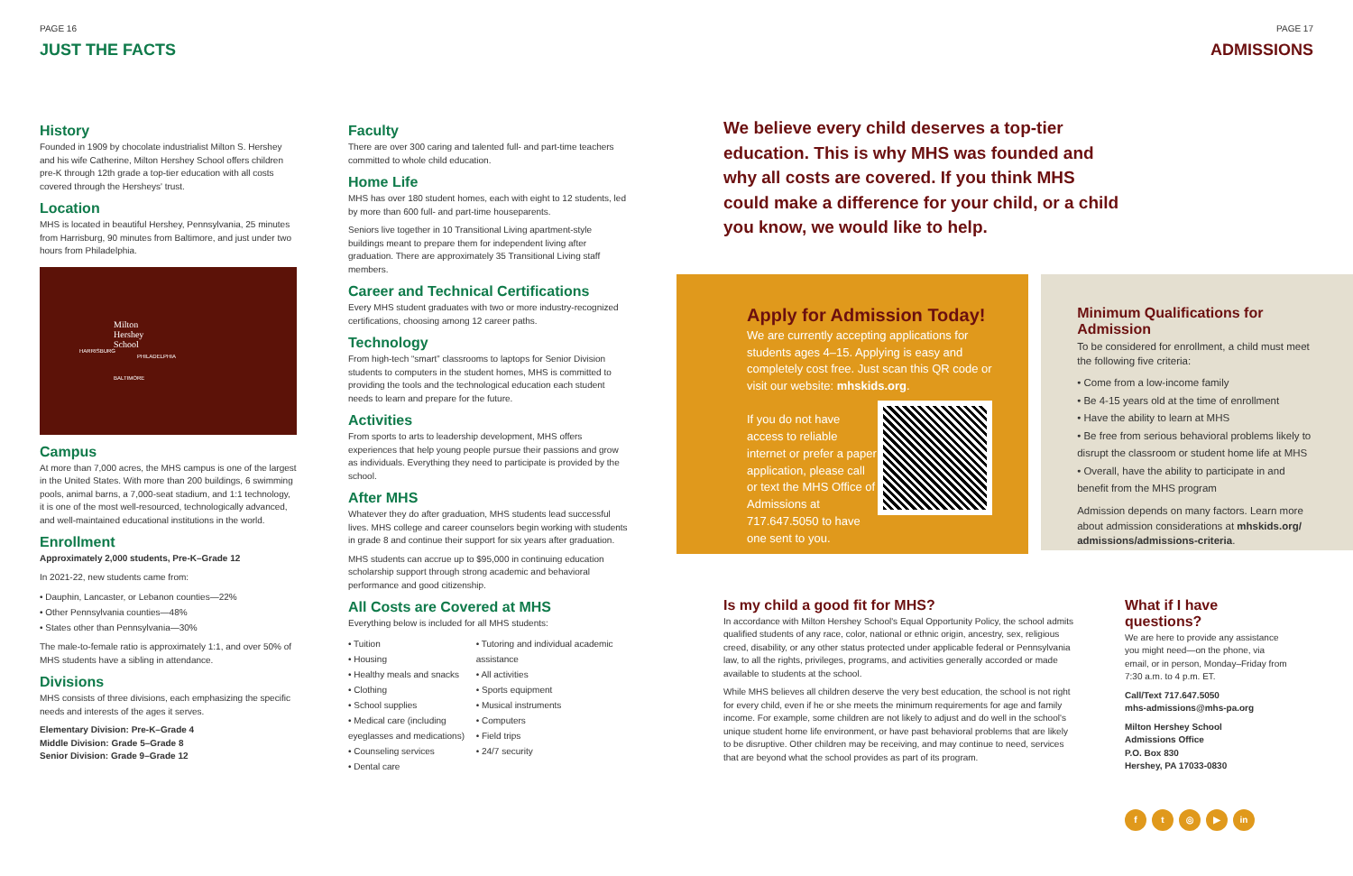PAGE 16
JUST THE FACTS
PAGE 17
ADMISSIONS
History
Founded in 1909 by chocolate industrialist Milton S. Hershey and his wife Catherine, Milton Hershey School offers children pre-K through 12th grade a top-tier education with all costs covered through the Hersheys' trust.
Location
MHS is located in beautiful Hershey, Pennsylvania, 25 minutes from Harrisburg, 90 minutes from Baltimore, and just under two hours from Philadelphia.
Milton
Hershey
School
HARRISBURG
PHILADELPHIA
BALTIMORE
Campus
At more than 7,000 acres, the MHS campus is one of the largest in the United States. With more than 200 buildings, 6 swimming pools, animal barns, a 7,000-seat stadium, and 1:1 technology, it is one of the most well-resourced, technologically advanced, and well-maintained educational institutions in the world.
Enrollment
Approximately 2,000 students, Pre-K–Grade 12
In 2021-22, new students came from:
• Dauphin, Lancaster, or Lebanon counties—22%
• Other Pennsylvania counties—48%
• States other than Pennsylvania—30%
The male-to-female ratio is approximately 1:1, and over 50% of MHS students have a sibling in attendance.
Divisions
MHS consists of three divisions, each emphasizing the specific needs and interests of the ages it serves.
Elementary Division: Pre-K–Grade 4
Middle Division: Grade 5–Grade 8
Senior Division: Grade 9–Grade 12
Faculty
There are over 300 caring and talented full- and part-time teachers committed to whole child education.
Home Life
MHS has over 180 student homes, each with eight to 12 students, led by more than 600 full- and part-time houseparents.
Seniors live together in 10 Transitional Living apartment-style buildings meant to prepare them for independent living after graduation. There are approximately 35 Transitional Living staff members.
Career and Technical Certifications
Every MHS student graduates with two or more industry-recognized certifications, choosing among 12 career paths.
Technology
From high-tech “smart” classrooms to laptops for Senior Division students to computers in the student homes, MHS is committed to providing the tools and the technological education each student needs to learn and prepare for the future.
Activities
From sports to arts to leadership development, MHS offers experiences that help young people pursue their passions and grow as individuals. Everything they need to participate is provided by the school.
After MHS
Whatever they do after graduation, MHS students lead successful lives. MHS college and career counselors begin working with students in grade 8 and continue their support for six years after graduation.
MHS students can accrue up to $95,000 in continuing education scholarship support through strong academic and behavioral performance and good citizenship.
All Costs are Covered at MHS
Everything below is included for all MHS students:
• Tuition
• Housing
• Healthy meals and snacks
• Clothing
• School supplies
• Medical care (including eyeglasses and medications)
• Counseling services
• Dental care
• Tutoring and individual academic assistance
• All activities
• Sports equipment
• Musical instruments
• Computers
• Field trips
• 24/7 security
We believe every child deserves a top-tier education. This is why MHS was founded and why all costs are covered. If you think MHS could make a difference for your child, or a child you know, we would like to help.
Apply for Admission Today!
We are currently accepting applications for students ages 4–15. Applying is easy and completely cost free. Just scan this QR code or visit our website: mhskids.org.
If you do not have access to reliable internet or prefer a paper application, please call or text the MHS Office of Admissions at 717.647.5050 to have one sent to you.
Minimum Qualifications for Admission
To be considered for enrollment, a child must meet the following five criteria:
• Come from a low-income family
• Be 4-15 years old at the time of enrollment
• Have the ability to learn at MHS
• Be free from serious behavioral problems likely to disrupt the classroom or student home life at MHS
• Overall, have the ability to participate in and benefit from the MHS program
Admission depends on many factors. Learn more about admission considerations at mhskids.org/ admissions/admissions-criteria.
Is my child a good fit for MHS?
In accordance with Milton Hershey School's Equal Opportunity Policy, the school admits qualified students of any race, color, national or ethnic origin, ancestry, sex, religious creed, disability, or any other status protected under applicable federal or Pennsylvania law, to all the rights, privileges, programs, and activities generally accorded or made available to students at the school.
While MHS believes all children deserve the very best education, the school is not right for every child, even if he or she meets the minimum requirements for age and family income. For example, some children are not likely to adjust and do well in the school's unique student home life environment, or have past behavioral problems that are likely to be disruptive. Other children may be receiving, and may continue to need, services that are beyond what the school provides as part of its program.
What if I have questions?
We are here to provide any assistance you might need—on the phone, via email, or in person, Monday–Friday from 7:30 a.m. to 4 p.m. ET.
Call/Text 717.647.5050
mhs-admissions@mhs-pa.org
Milton Hershey School
Admissions Office
P.O. Box 830
Hershey, PA 17033-0830
ft ◎ ▶ in